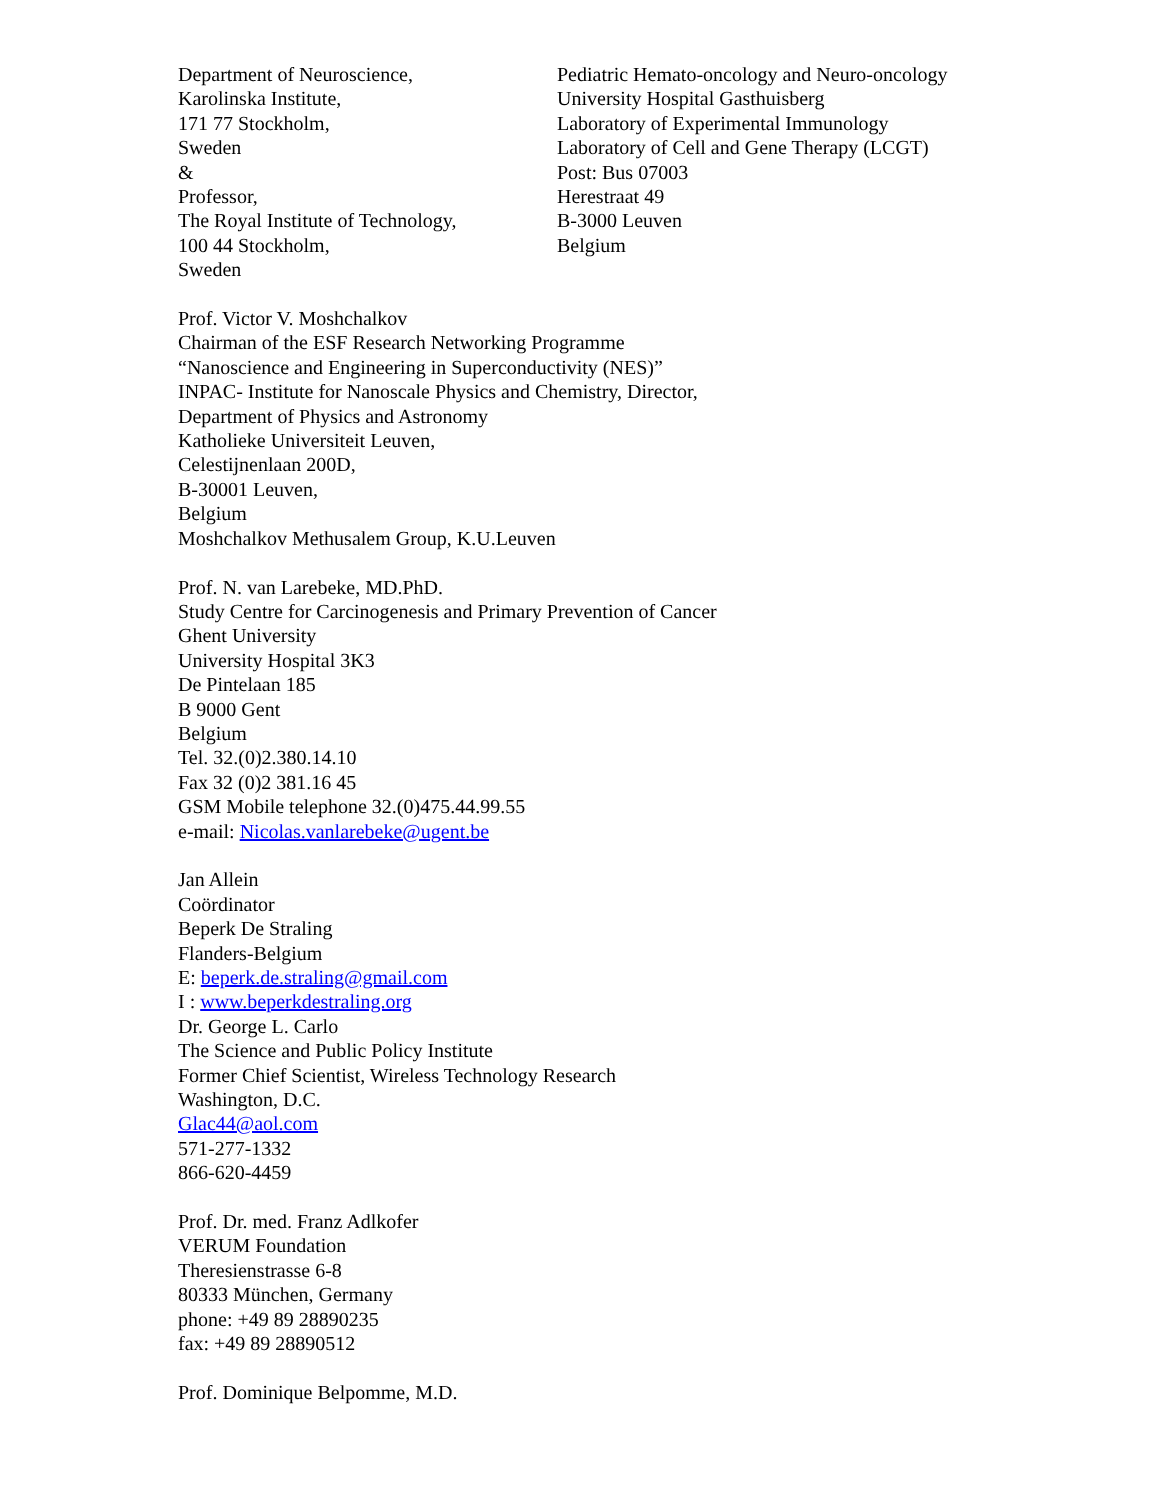Department of Neuroscience,
Karolinska Institute,
171 77 Stockholm,
Sweden
&
Professor,
The Royal Institute of Technology,
100 44 Stockholm,
Sweden
Pediatric Hemato-oncology and Neuro-oncology
University Hospital Gasthuisberg
Laboratory of Experimental Immunology
Laboratory of Cell and Gene Therapy (LCGT)
Post: Bus 07003
Herestraat 49
B-3000 Leuven
Belgium
Prof. Victor V. Moshchalkov
Chairman of the ESF Research Networking Programme
“Nanoscience and Engineering in Superconductivity (NES)”
INPAC- Institute for Nanoscale Physics and Chemistry, Director,
Department of Physics and Astronomy
Katholieke Universiteit Leuven,
Celestijnenlaan 200D,
B-30001 Leuven,
Belgium
Moshchalkov Methusalem Group, K.U.Leuven
Prof. N. van Larebeke, MD.PhD.
Study Centre for Carcinogenesis and Primary Prevention of Cancer
Ghent University
University Hospital 3K3
De Pintelaan 185
B 9000 Gent
Belgium
Tel. 32.(0)2.380.14.10
Fax 32 (0)2 381.16 45
GSM Mobile telephone 32.(0)475.44.99.55
e-mail: Nicolas.vanlarebeke@ugent.be
Jan Allein
Coördinator
Beperk De Straling
Flanders-Belgium
E: beperk.de.straling@gmail.com
I : www.beperkdestraling.org
Dr. George L. Carlo
The Science and Public Policy Institute
Former Chief Scientist, Wireless Technology Research
Washington, D.C.
Glac44@aol.com
571-277-1332
866-620-4459
Prof. Dr. med. Franz Adlkofer
VERUM Foundation
Theresienstrasse 6-8
80333 München, Germany
phone: +49 89 28890235
fax: +49 89 28890512
Prof. Dominique Belpomme, M.D.